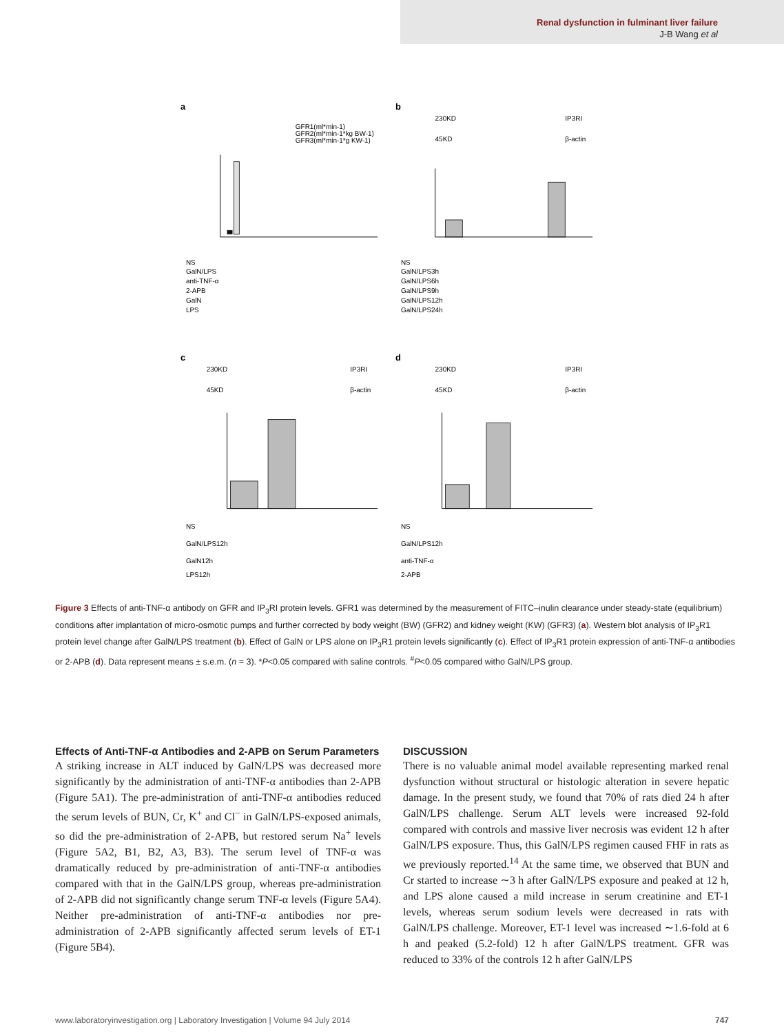Renal dysfunction in fulminant liver failure
J-B Wang et al
a
GFR1(ml*min-1)
GFR2(ml*min-1*kg BW-1)
GFR3(ml*min-1*g KW-1)
NS
GalN/LPS
anti-TNF-α
2-APB
GalN
LPS
b
230KD
IP3RI
45KD
β-actin
NS
GalN/LPS3h
GalN/LPS6h
GalN/LPS9h
GalN/LPS12h
GalN/LPS24h
c
230KD
IP3RI
45KD
β-actin
NS
GalN/LPS12h
GalN12h
LPS12h
d
230KD
IP3RI
45KD
β-actin
NS
GalN/LPS12h
anti-TNF-α
2-APB
Figure 3 Effects of anti-TNF-α antibody on GFR and IP<sub>3</sub>RI protein levels. GFR1 was determined by the measurement of FITC–inulin clearance under steady-state (equilibrium) conditions after implantation of micro-osmotic pumps and further corrected by body weight (BW) (GFR2) and kidney weight (KW) (GFR3) (a). Western blot analysis of IP<sub>3</sub>R1 protein level change after GalN/LPS treatment (b). Effect of GalN or LPS alone on IP<sub>3</sub>R1 protein levels significantly (c). Effect of IP<sub>3</sub>R1 protein expression of anti-TNF-α antibodies or 2-APB (d). Data represent means ± s.e.m. (n = 3). *P<0.05 compared with saline controls. <sup>#</sup>P<0.05 compared witho GalN/LPS group.
Effects of Anti-TNF-α Antibodies and 2-APB on Serum Parameters
A striking increase in ALT induced by GalN/LPS was decreased more significantly by the administration of anti-TNF-α antibodies than 2-APB (Figure 5A1). The pre-administration of anti-TNF-α antibodies reduced the serum levels of BUN, Cr, K<sup>+</sup> and Cl<sup>−</sup> in GalN/LPS-exposed animals, so did the pre-administration of 2-APB, but restored serum Na<sup>+</sup> levels (Figure 5A2, B1, B2, A3, B3). The serum level of TNF-α was dramatically reduced by pre-administration of anti-TNF-α antibodies compared with that in the GalN/LPS group, whereas pre-administration of 2-APB did not significantly change serum TNF-α levels (Figure 5A4). Neither pre-administration of anti-TNF-α antibodies nor pre-administration of 2-APB significantly affected serum levels of ET-1 (Figure 5B4).
DISCUSSION
There is no valuable animal model available representing marked renal dysfunction without structural or histologic alteration in severe hepatic damage. In the present study, we found that 70% of rats died 24 h after GalN/LPS challenge. Serum ALT levels were increased 92-fold compared with controls and massive liver necrosis was evident 12 h after GalN/LPS exposure. Thus, this GalN/LPS regimen caused FHF in rats as we previously reported.<sup>14</sup> At the same time, we observed that BUN and Cr started to increase ∼3 h after GalN/LPS exposure and peaked at 12 h, and LPS alone caused a mild increase in serum creatinine and ET-1 levels, whereas serum sodium levels were decreased in rats with GalN/LPS challenge. Moreover, ET-1 level was increased ∼1.6-fold at 6 h and peaked (5.2-fold) 12 h after GalN/LPS treatment. GFR was reduced to 33% of the controls 12 h after GalN/LPS
www.laboratoryinvestigation.org | Laboratory Investigation | Volume 94 July 2014 747